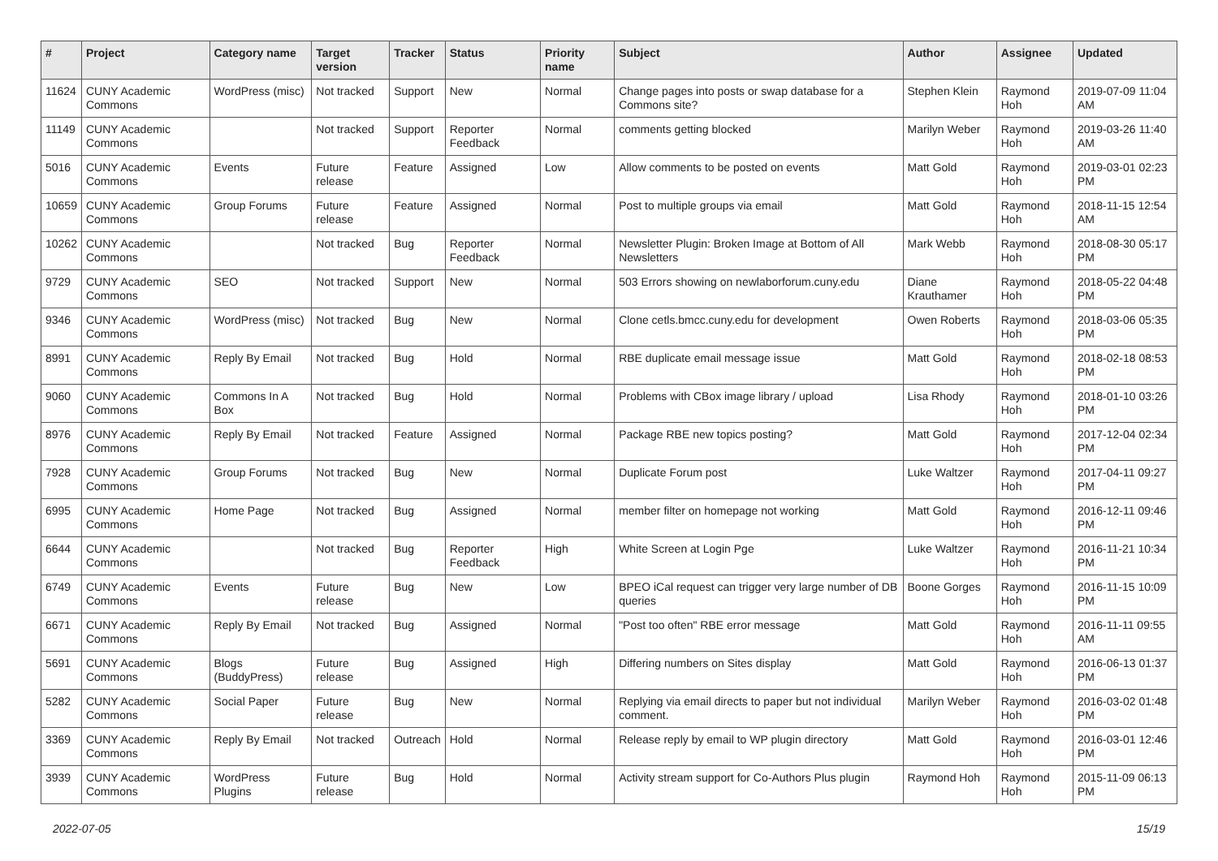| # | Project | Category name | Target version | Tracker | Status | Priority name | Subject | Author | Assignee | Updated |
| --- | --- | --- | --- | --- | --- | --- | --- | --- | --- | --- |
| 11624 | CUNY Academic Commons | WordPress (misc) | Not tracked | Support | New | Normal | Change pages into posts or swap database for a Commons site? | Stephen Klein | Raymond Hoh | 2019-07-09 11:04 AM |
| 11149 | CUNY Academic Commons | | Not tracked | Support | Reporter Feedback | Normal | comments getting blocked | Marilyn Weber | Raymond Hoh | 2019-03-26 11:40 AM |
| 5016 | CUNY Academic Commons | Events | Future release | Feature | Assigned | Low | Allow comments to be posted on events | Matt Gold | Raymond Hoh | 2019-03-01 02:23 PM |
| 10659 | CUNY Academic Commons | Group Forums | Future release | Feature | Assigned | Normal | Post to multiple groups via email | Matt Gold | Raymond Hoh | 2018-11-15 12:54 AM |
| 10262 | CUNY Academic Commons | | Not tracked | Bug | Reporter Feedback | Normal | Newsletter Plugin: Broken Image at Bottom of All Newsletters | Mark Webb | Raymond Hoh | 2018-08-30 05:17 PM |
| 9729 | CUNY Academic Commons | SEO | Not tracked | Support | New | Normal | 503 Errors showing on newlaborforum.cuny.edu | Diane Krauthamer | Raymond Hoh | 2018-05-22 04:48 PM |
| 9346 | CUNY Academic Commons | WordPress (misc) | Not tracked | Bug | New | Normal | Clone cetls.bmcc.cuny.edu for development | Owen Roberts | Raymond Hoh | 2018-03-06 05:35 PM |
| 8991 | CUNY Academic Commons | Reply By Email | Not tracked | Bug | Hold | Normal | RBE duplicate email message issue | Matt Gold | Raymond Hoh | 2018-02-18 08:53 PM |
| 9060 | CUNY Academic Commons | Commons In A Box | Not tracked | Bug | Hold | Normal | Problems with CBox image library / upload | Lisa Rhody | Raymond Hoh | 2018-01-10 03:26 PM |
| 8976 | CUNY Academic Commons | Reply By Email | Not tracked | Feature | Assigned | Normal | Package RBE new topics posting? | Matt Gold | Raymond Hoh | 2017-12-04 02:34 PM |
| 7928 | CUNY Academic Commons | Group Forums | Not tracked | Bug | New | Normal | Duplicate Forum post | Luke Waltzer | Raymond Hoh | 2017-04-11 09:27 PM |
| 6995 | CUNY Academic Commons | Home Page | Not tracked | Bug | Assigned | Normal | member filter on homepage not working | Matt Gold | Raymond Hoh | 2016-12-11 09:46 PM |
| 6644 | CUNY Academic Commons | | Not tracked | Bug | Reporter Feedback | High | White Screen at Login Pge | Luke Waltzer | Raymond Hoh | 2016-11-21 10:34 PM |
| 6749 | CUNY Academic Commons | Events | Future release | Bug | New | Low | BPEO iCal request can trigger very large number of DB queries | Boone Gorges | Raymond Hoh | 2016-11-15 10:09 PM |
| 6671 | CUNY Academic Commons | Reply By Email | Not tracked | Bug | Assigned | Normal | "Post too often" RBE error message | Matt Gold | Raymond Hoh | 2016-11-11 09:55 AM |
| 5691 | CUNY Academic Commons | Blogs (BuddyPress) | Future release | Bug | Assigned | High | Differing numbers on Sites display | Matt Gold | Raymond Hoh | 2016-06-13 01:37 PM |
| 5282 | CUNY Academic Commons | Social Paper | Future release | Bug | New | Normal | Replying via email directs to paper but not individual comment. | Marilyn Weber | Raymond Hoh | 2016-03-02 01:48 PM |
| 3369 | CUNY Academic Commons | Reply By Email | Not tracked | Outreach | Hold | Normal | Release reply by email to WP plugin directory | Matt Gold | Raymond Hoh | 2016-03-01 12:46 PM |
| 3939 | CUNY Academic Commons | WordPress Plugins | Future release | Bug | Hold | Normal | Activity stream support for Co-Authors Plus plugin | Raymond Hoh | Raymond Hoh | 2015-11-09 06:13 PM |
2022-07-05 15/19